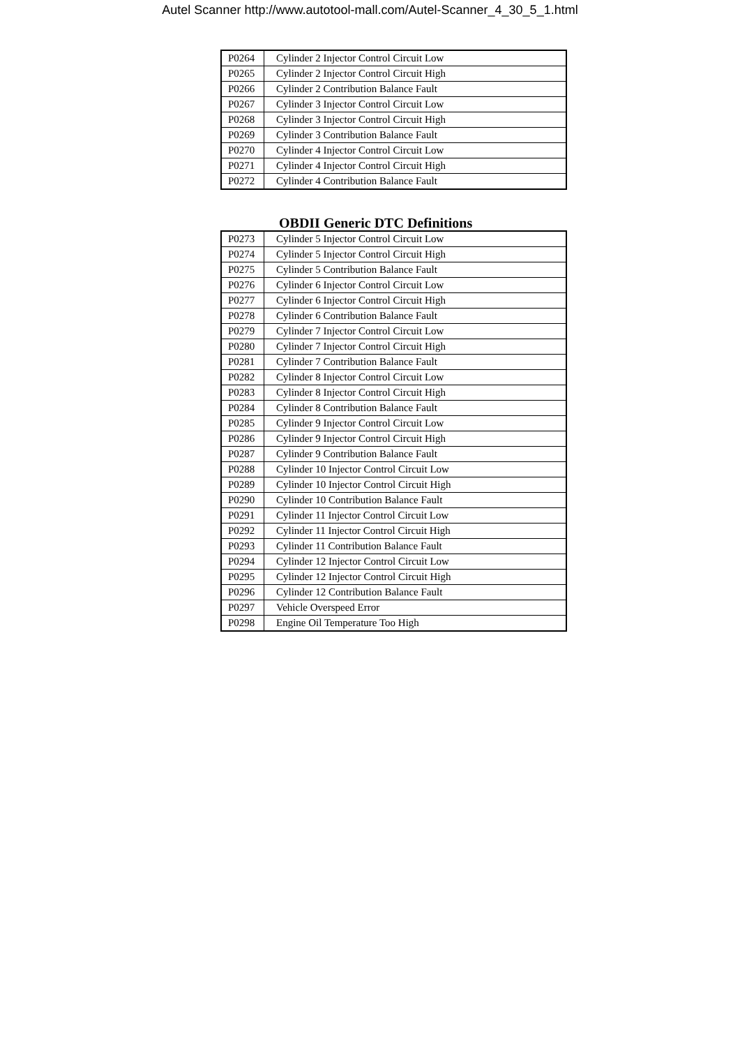Autel Scanner http://www.autotool-mall.com/Autel-Scanner_4_30_5_1.html
| P0264 | Cylinder 2 Injector Control Circuit Low |
| P0265 | Cylinder 2 Injector Control Circuit High |
| P0266 | Cylinder 2 Contribution Balance Fault |
| P0267 | Cylinder 3 Injector Control Circuit Low |
| P0268 | Cylinder 3 Injector Control Circuit High |
| P0269 | Cylinder 3 Contribution Balance Fault |
| P0270 | Cylinder 4 Injector Control Circuit Low |
| P0271 | Cylinder 4 Injector Control Circuit High |
| P0272 | Cylinder 4 Contribution Balance Fault |
OBDII Generic DTC Definitions
| P0273 | Cylinder 5 Injector Control Circuit Low |
| P0274 | Cylinder 5 Injector Control Circuit High |
| P0275 | Cylinder 5 Contribution Balance Fault |
| P0276 | Cylinder 6 Injector Control Circuit Low |
| P0277 | Cylinder 6 Injector Control Circuit High |
| P0278 | Cylinder 6 Contribution Balance Fault |
| P0279 | Cylinder 7 Injector Control Circuit Low |
| P0280 | Cylinder 7 Injector Control Circuit High |
| P0281 | Cylinder 7 Contribution Balance Fault |
| P0282 | Cylinder 8 Injector Control Circuit Low |
| P0283 | Cylinder 8 Injector Control Circuit High |
| P0284 | Cylinder 8 Contribution Balance Fault |
| P0285 | Cylinder 9 Injector Control Circuit Low |
| P0286 | Cylinder 9 Injector Control Circuit High |
| P0287 | Cylinder 9 Contribution Balance Fault |
| P0288 | Cylinder 10 Injector Control Circuit Low |
| P0289 | Cylinder 10 Injector Control Circuit High |
| P0290 | Cylinder 10 Contribution Balance Fault |
| P0291 | Cylinder 11 Injector Control Circuit Low |
| P0292 | Cylinder 11 Injector Control Circuit High |
| P0293 | Cylinder 11 Contribution Balance Fault |
| P0294 | Cylinder 12 Injector Control Circuit Low |
| P0295 | Cylinder 12 Injector Control Circuit High |
| P0296 | Cylinder 12 Contribution Balance Fault |
| P0297 | Vehicle Overspeed Error |
| P0298 | Engine Oil Temperature Too High |